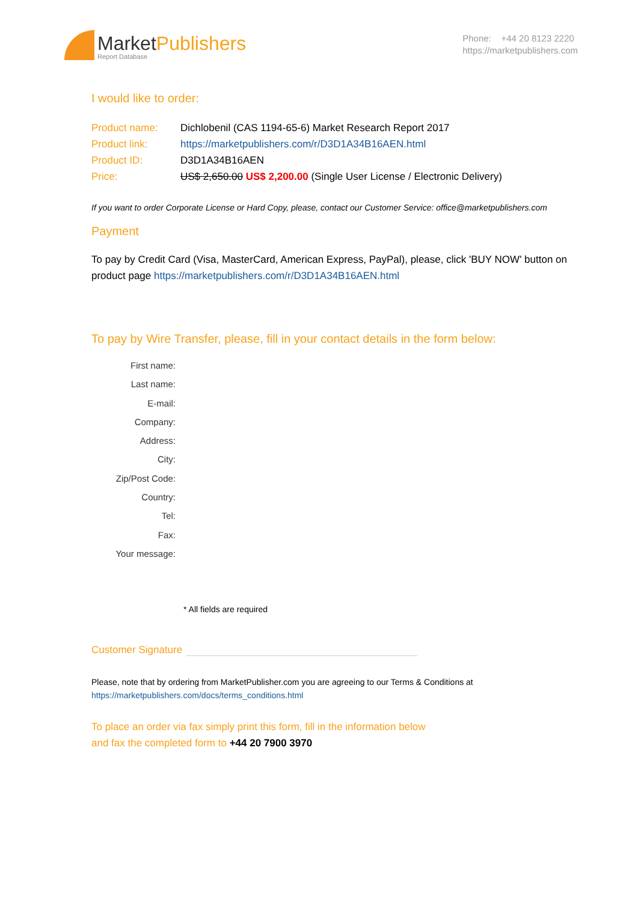MarketPublishers
Report Database
Phone: +44 20 8123 2220
https://marketpublishers.com
I would like to order:
Product name: Dichlobenil (CAS 1194-65-6) Market Research Report 2017
Product link: https://marketpublishers.com/r/D3D1A34B16AEN.html
Product ID: D3D1A34B16AEN
Price: US$ 2,650.00 US$ 2,200.00 (Single User License / Electronic Delivery)
If you want to order Corporate License or Hard Copy, please, contact our Customer Service: office@marketpublishers.com
Payment
To pay by Credit Card (Visa, MasterCard, American Express, PayPal), please, click 'BUY NOW' button on product page https://marketpublishers.com/r/D3D1A34B16AEN.html
To pay by Wire Transfer, please, fill in your contact details in the form below:
First name:
Last name:
E-mail:
Company:
Address:
City:
Zip/Post Code:
Country:
Tel:
Fax:
Your message:
* All fields are required
Customer Signature
Please, note that by ordering from MarketPublisher.com you are agreeing to our Terms & Conditions at
https://marketpublishers.com/docs/terms_conditions.html
To place an order via fax simply print this form, fill in the information below
and fax the completed form to +44 20 7900 3970